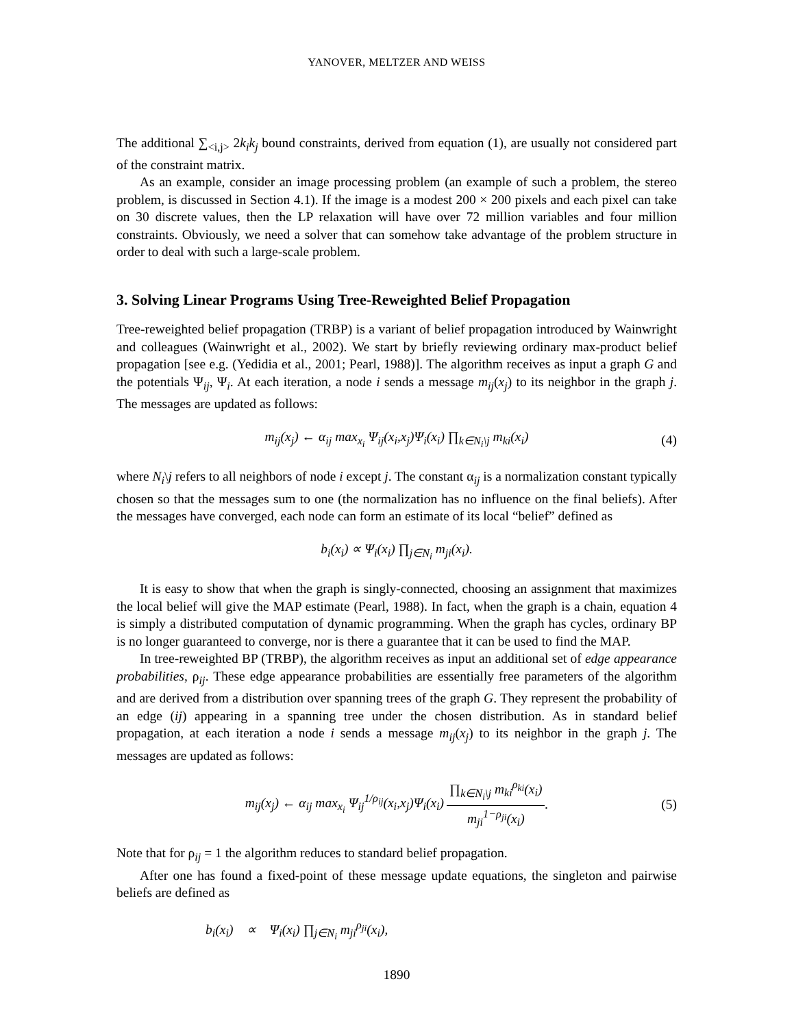YANOVER, MELTZER AND WEISS
The additional ∑<sub><i,j></sub> 2k<sub>i</sub>k<sub>j</sub> bound constraints, derived from equation (1), are usually not considered part of the constraint matrix.
As an example, consider an image processing problem (an example of such a problem, the stereo problem, is discussed in Section 4.1). If the image is a modest 200 × 200 pixels and each pixel can take on 30 discrete values, then the LP relaxation will have over 72 million variables and four million constraints. Obviously, we need a solver that can somehow take advantage of the problem structure in order to deal with such a large-scale problem.
3. Solving Linear Programs Using Tree-Reweighted Belief Propagation
Tree-reweighted belief propagation (TRBP) is a variant of belief propagation introduced by Wainwright and colleagues (Wainwright et al., 2002). We start by briefly reviewing ordinary max-product belief propagation [see e.g. (Yedidia et al., 2001; Pearl, 1988)]. The algorithm receives as input a graph G and the potentials Ψ<sub>ij</sub>, Ψ<sub>i</sub>. At each iteration, a node i sends a message m<sub>ij</sub>(x<sub>j</sub>) to its neighbor in the graph j. The messages are updated as follows:
m<sub>ij</sub>(x<sub>j</sub>) ← α<sub>ij</sub> max<sub>x<sub>i</sub></sub> Ψ<sub>ij</sub>(x<sub>i</sub>,x<sub>j</sub>)Ψ<sub>i</sub>(x<sub>i</sub>) ∏<sub>k∈N<sub>i</sub>\j</sub> m<sub>ki</sub>(x<sub>i</sub>) (4)
where N<sub>i</sub>\j refers to all neighbors of node i except j. The constant α<sub>ij</sub> is a normalization constant typically chosen so that the messages sum to one (the normalization has no influence on the final beliefs). After the messages have converged, each node can form an estimate of its local “belief” defined as
b<sub>i</sub>(x<sub>i</sub>) ∝ Ψ<sub>i</sub>(x<sub>i</sub>) ∏<sub>j∈N<sub>i</sub></sub> m<sub>ji</sub>(x<sub>i</sub>).
It is easy to show that when the graph is singly-connected, choosing an assignment that maximizes the local belief will give the MAP estimate (Pearl, 1988). In fact, when the graph is a chain, equation 4 is simply a distributed computation of dynamic programming. When the graph has cycles, ordinary BP is no longer guaranteed to converge, nor is there a guarantee that it can be used to find the MAP.
In tree-reweighted BP (TRBP), the algorithm receives as input an additional set of edge appearance probabilities, ρ<sub>ij</sub>. These edge appearance probabilities are essentially free parameters of the algorithm and are derived from a distribution over spanning trees of the graph G. They represent the probability of an edge (ij) appearing in a spanning tree under the chosen distribution. As in standard belief propagation, at each iteration a node i sends a message m<sub>ij</sub>(x<sub>j</sub>) to its neighbor in the graph j. The messages are updated as follows:
m<sub>ij</sub>(x<sub>j</sub>) ← α<sub>ij</sub> max<sub>x<sub>i</sub></sub> Ψ<sub>ij</sub><sup>1/ρ<sub>ij</sub></sup>(x<sub>i</sub>,x<sub>j</sub>)Ψ<sub>i</sub>(x<sub>i</sub>) ∏<sub>k∈N<sub>i</sub>\j</sub> m<sub>ki</sub><sup>ρ<sub>ki</sub></sup>(x<sub>i</sub>) m<sub>ji</sub><sup>1−ρ<sub>ji</sub></sup>(x<sub>i</sub>). (5)
Note that for ρ<sub>ij</sub> = 1 the algorithm reduces to standard belief propagation.
After one has found a fixed-point of these message update equations, the singleton and pairwise beliefs are defined as
b<sub>i</sub>(x<sub>i</sub>) ∝ Ψ<sub>i</sub>(x<sub>i</sub>) ∏<sub>j∈N<sub>i</sub></sub> m<sub>ji</sub><sup>ρ<sub>ji</sub></sup>(x<sub>i</sub>),
1890